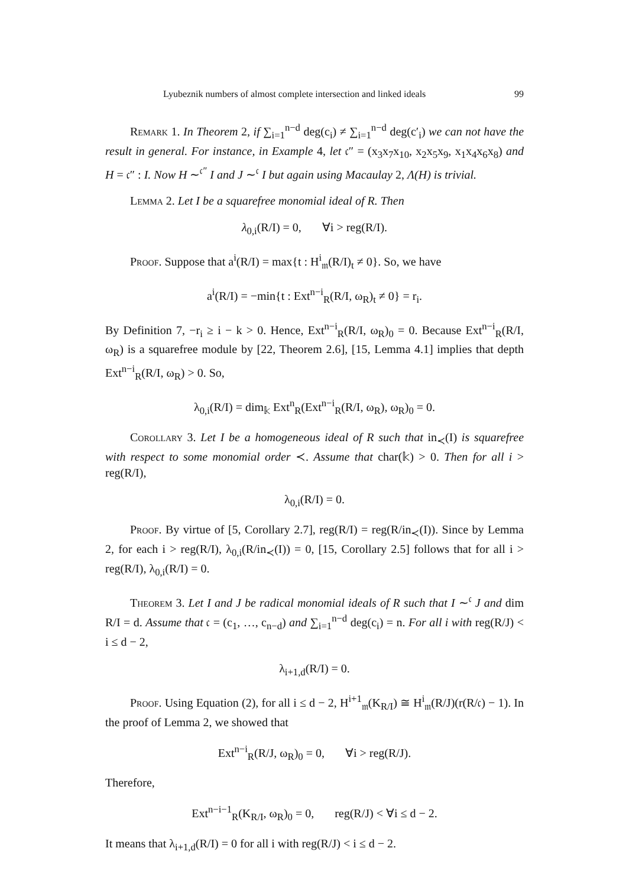Lyubeznik numbers of almost complete intersection and linked ideals 99
Remark 1. In Theorem 2, if ∑<sub>i=1</sub><sup>n−d</sup> deg(c<sub>i</sub>) ≠ ∑<sub>i=1</sub><sup>n−d</sup> deg(c′<sub>i</sub>) we can not have the result in general. For instance, in Example 4, let 𝔠″ = (x<sub>3</sub>x<sub>7</sub>x<sub>10</sub>, x<sub>2</sub>x<sub>5</sub>x<sub>9</sub>, x<sub>1</sub>x<sub>4</sub>x<sub>6</sub>x<sub>8</sub>) and H = 𝔠″ : I. Now H ∼<sup>𝔠″</sup> I and J ∼<sup>𝔠</sup> I but again using Macaulay 2, Λ(H) is trivial.
Lemma 2. Let I be a squarefree monomial ideal of R. Then
λ<sub>0,i</sub>(R/I) = 0, ∀i > reg(R/I).
Proof. Suppose that a<sup>i</sup>(R/I) = max{t : H<sup>i</sup><sub>𝔪</sub>(R/I)<sub>t</sub> ≠ 0}. So, we have
a<sup>i</sup>(R/I) = −min{t : Ext<sup>n−i</sup><sub>R</sub>(R/I, ω<sub>R</sub>)<sub>t</sub> ≠ 0} = r<sub>i</sub>.
By Definition 7, −r<sub>i</sub> ≥ i − k > 0. Hence, Ext<sup>n−i</sup><sub>R</sub>(R/I, ω<sub>R</sub>)<sub>0</sub> = 0. Because Ext<sup>n−i</sup><sub>R</sub>(R/I, ω<sub>R</sub>) is a squarefree module by [22, Theorem 2.6], [15, Lemma 4.1] implies that depth Ext<sup>n−i</sup><sub>R</sub>(R/I, ω<sub>R</sub>) > 0. So,
λ<sub>0,i</sub>(R/I) = dim<sub>𝕜</sub> Ext<sup>n</sup><sub>R</sub>(Ext<sup>n−i</sup><sub>R</sub>(R/I, ω<sub>R</sub>), ω<sub>R</sub>)<sub>0</sub> = 0.
Corollary 3. Let I be a homogeneous ideal of R such that in<sub>≺</sub>(I) is squarefree with respect to some monomial order ≺. Assume that char(𝕜) > 0. Then for all i > reg(R/I),
λ<sub>0,i</sub>(R/I) = 0.
Proof. By virtue of [5, Corollary 2.7], reg(R/I) = reg(R/in<sub>≺</sub>(I)). Since by Lemma 2, for each i > reg(R/I), λ<sub>0,i</sub>(R/in<sub>≺</sub>(I)) = 0, [15, Corollary 2.5] follows that for all i > reg(R/I), λ<sub>0,i</sub>(R/I) = 0.
Theorem 3. Let I and J be radical monomial ideals of R such that I ∼<sup>𝔠</sup> J and dim R/I = d. Assume that 𝔠 = (c<sub>1</sub>, …, c<sub>n−d</sub>) and ∑<sub>i=1</sub><sup>n−d</sup> deg(c<sub>i</sub>) = n. For all i with reg(R/J) < i ≤ d − 2,
λ<sub>i+1,d</sub>(R/I) = 0.
Proof. Using Equation (2), for all i ≤ d − 2, H<sup>i+1</sup><sub>𝔪</sub>(K<sub>R/I</sub>) ≅ H<sup>i</sup><sub>𝔪</sub>(R/J)(r(R/𝔠) − 1). In the proof of Lemma 2, we showed that
Ext<sup>n−i</sup><sub>R</sub>(R/J, ω<sub>R</sub>)<sub>0</sub> = 0, ∀i > reg(R/J).
Therefore,
Ext<sup>n−i−1</sup><sub>R</sub>(K<sub>R/I</sub>, ω<sub>R</sub>)<sub>0</sub> = 0, reg(R/J) < ∀i ≤ d − 2.
It means that λ<sub>i+1,d</sub>(R/I) = 0 for all i with reg(R/J) < i ≤ d − 2.